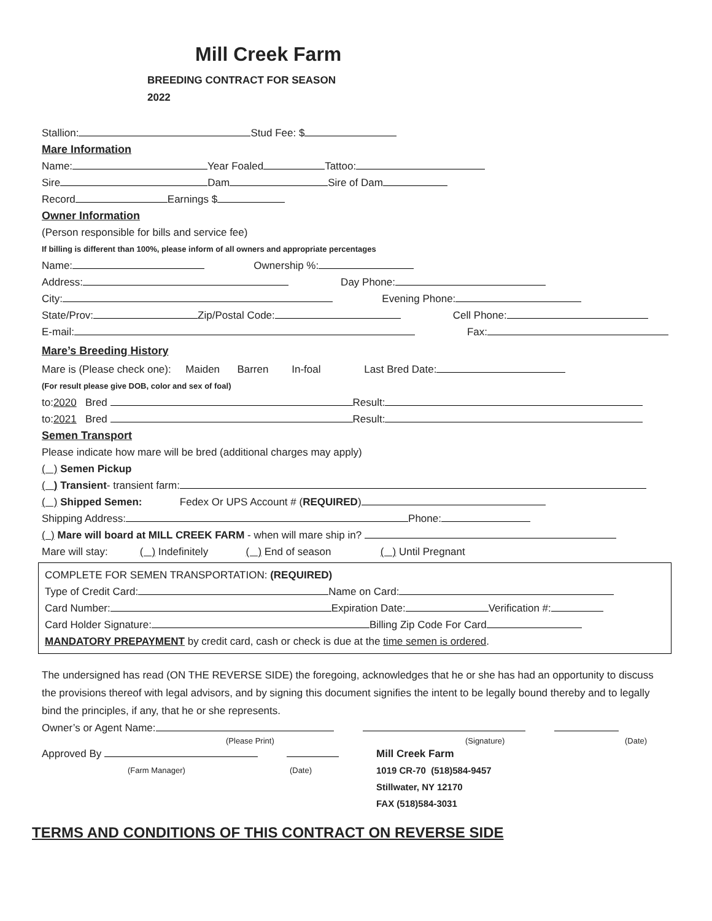Mill Creek Farm
BREEDING CONTRACT FOR SEASON
2022
Stallion: Stud Fee: $
Mare Information
Name: Year Foaled Tattoo:
Sire Dam Sire of Dam
Record Earnings $
Owner Information
(Person responsible for bills and service fee)
If billing is different than 100%, please inform of all owners and appropriate percentages
Name: Ownership %:
Address: Day Phone:
City: Evening Phone:
State/Prov: Zip/Postal Code: Cell Phone:
E-mail: Fax:
Mare’s Breeding History
Mare is (Please check one): Maiden Barren In-foal Last Bred Date:
(For result please give DOB, color and sex of foal)
to:2020 Bred Result:
to:2021 Bred Result:
Semen Transport
Please indicate how mare will be bred (additional charges may apply)
( ) Semen Pickup
( ) Transient- transient farm:
( ) Shipped Semen: Fedex Or UPS Account # (REQUIRED)
Shipping Address: Phone:
( ) Mare will board at MILL CREEK FARM - when will mare ship in?
Mare will stay: ( ) Indefinitely ( ) End of season ( ) Until Pregnant
COMPLETE FOR SEMEN TRANSPORTATION: (REQUIRED)
Type of Credit Card: Name on Card:
Card Number: Expiration Date: Verification #:
Card Holder Signature: Billing Zip Code For Card
MANDATORY PREPAYMENT by credit card, cash or check is due at the time semen is ordered.
The undersigned has read (ON THE REVERSE SIDE) the foregoing, acknowledges that he or she has had an opportunity to discuss the provisions thereof with legal advisors, and by signing this document signifies the intent to be legally bound thereby and to legally bind the principles, if any, that he or she represents.
Owner’s or Agent Name:
(Please Print) (Signature) (Date)
Approved By
(Farm Manager) (Date)
Mill Creek Farm
1019 CR-70 (518)584-9457
Stillwater, NY 12170
FAX (518)584-3031
TERMS AND CONDITIONS OF THIS CONTRACT ON REVERSE SIDE